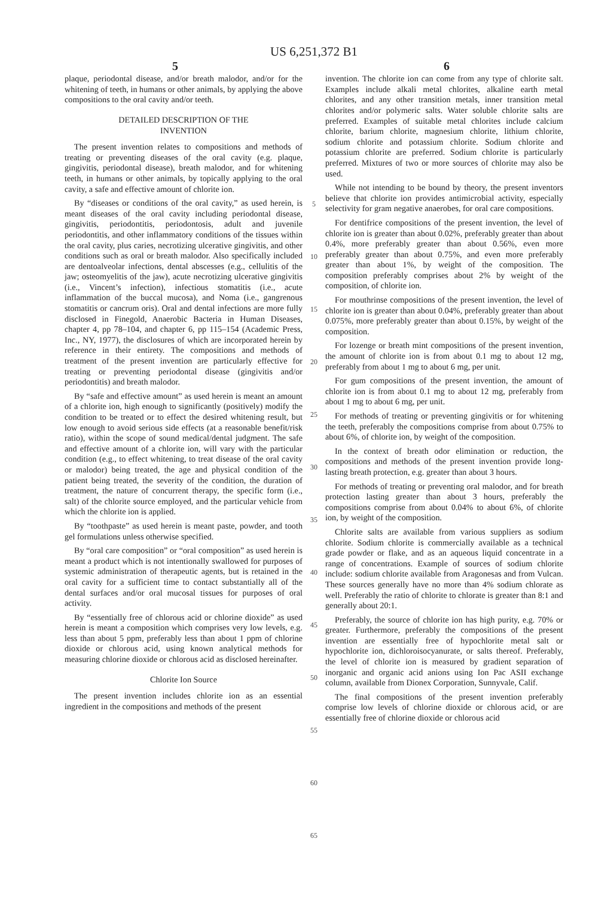US 6,251,372 B1
5 6
plaque, periodontal disease, and/or breath malodor, and/or for the whitening of teeth, in humans or other animals, by applying the above compositions to the oral cavity and/or teeth.
DETAILED DESCRIPTION OF THE
INVENTION
The present invention relates to compositions and methods of treating or preventing diseases of the oral cavity (e.g. plaque, gingivitis, periodontal disease), breath malodor, and for whitening teeth, in humans or other animals, by topically applying to the oral cavity, a safe and effective amount of chlorite ion.
By “diseases or conditions of the oral cavity,” as used herein, is meant diseases of the oral cavity including periodontal disease, gingivitis, periodontitis, periodontosis, adult and juvenile periodontitis, and other inflammatory conditions of the tissues within the oral cavity, plus caries, necrotizing ulcerative gingivitis, and other conditions such as oral or breath malodor. Also specifically included are dentoalveolar infections, dental abscesses (e.g., cellulitis of the jaw; osteomyelitis of the jaw), acute necrotizing ulcerative gingivitis (i.e., Vincent’s infection), infectious stomatitis (i.e., acute inflammation of the buccal mucosa), and Noma (i.e., gangrenous stomatitis or cancrum oris). Oral and dental infections are more fully disclosed in Finegold, Anaerobic Bacteria in Human Diseases, chapter 4, pp 78–104, and chapter 6, pp 115–154 (Academic Press, Inc., NY, 1977), the disclosures of which are incorporated herein by reference in their entirety. The compositions and methods of treatment of the present invention are particularly effective for treating or preventing periodontal disease (gingivitis and/or periodontitis) and breath malodor.
By “safe and effective amount” as used herein is meant an amount of a chlorite ion, high enough to significantly (positively) modify the condition to be treated or to effect the desired whitening result, but low enough to avoid serious side effects (at a reasonable benefit/risk ratio), within the scope of sound medical/dental judgment. The safe and effective amount of a chlorite ion, will vary with the particular condition (e.g., to effect whitening, to treat disease of the oral cavity or malodor) being treated, the age and physical condition of the patient being treated, the severity of the condition, the duration of treatment, the nature of concurrent therapy, the specific form (i.e., salt) of the chlorite source employed, and the particular vehicle from which the chlorite ion is applied.
By “toothpaste” as used herein is meant paste, powder, and tooth gel formulations unless otherwise specified.
By “oral care composition” or “oral composition” as used herein is meant a product which is not intentionally swallowed for purposes of systemic administration of therapeutic agents, but is retained in the oral cavity for a sufficient time to contact substantially all of the dental surfaces and/or oral mucosal tissues for purposes of oral activity.
By “essentially free of chlorous acid or chlorine dioxide” as used herein is meant a composition which comprises very low levels, e.g. less than about 5 ppm, preferably less than about 1 ppm of chlorine dioxide or chlorous acid, using known analytical methods for measuring chlorine dioxide or chlorous acid as disclosed hereinafter.
Chlorite Ion Source
The present invention includes chlorite ion as an essential ingredient in the compositions and methods of the present
5
10
15
20
25
30
35
40
45
50
55
60
65
invention. The chlorite ion can come from any type of chlorite salt. Examples include alkali metal chlorites, alkaline earth metal chlorites, and any other transition metals, inner transition metal chlorites and/or polymeric salts. Water soluble chlorite salts are preferred. Examples of suitable metal chlorites include calcium chlorite, barium chlorite, magnesium chlorite, lithium chlorite, sodium chlorite and potassium chlorite. Sodium chlorite and potassium chlorite are preferred. Sodium chlorite is particularly preferred. Mixtures of two or more sources of chlorite may also be used.
While not intending to be bound by theory, the present inventors believe that chlorite ion provides antimicrobial activity, especially selectivity for gram negative anaerobes, for oral care compositions.
For dentifrice compositions of the present invention, the level of chlorite ion is greater than about 0.02%, preferably greater than about 0.4%, more preferably greater than about 0.56%, even more preferably greater than about 0.75%, and even more preferably greater than about 1%, by weight of the composition. The composition preferably comprises about 2% by weight of the composition, of chlorite ion.
For mouthrinse compositions of the present invention, the level of chlorite ion is greater than about 0.04%, preferably greater than about 0.075%, more preferably greater than about 0.15%, by weight of the composition.
For lozenge or breath mint compositions of the present invention, the amount of chlorite ion is from about 0.1 mg to about 12 mg, preferably from about 1 mg to about 6 mg, per unit.
For gum compositions of the present invention, the amount of chlorite ion is from about 0.1 mg to about 12 mg, preferably from about 1 mg to about 6 mg, per unit.
For methods of treating or preventing gingivitis or for whitening the teeth, preferably the compositions comprise from about 0.75% to about 6%, of chlorite ion, by weight of the composition.
In the context of breath odor elimination or reduction, the compositions and methods of the present invention provide long-lasting breath protection, e.g. greater than about 3 hours.
For methods of treating or preventing oral malodor, and for breath protection lasting greater than about 3 hours, preferably the compositions comprise from about 0.04% to about 6%, of chlorite ion, by weight of the composition.
Chlorite salts are available from various suppliers as sodium chlorite. Sodium chlorite is commercially available as a technical grade powder or flake, and as an aqueous liquid concentrate in a range of concentrations. Example of sources of sodium chlorite include: sodium chlorite available from Aragonesas and from Vulcan. These sources generally have no more than 4% sodium chlorate as well. Preferably the ratio of chlorite to chlorate is greater than 8:1 and generally about 20:1.
Preferably, the source of chlorite ion has high purity, e.g. 70% or greater. Furthermore, preferably the compositions of the present invention are essentially free of hypochlorite metal salt or hypochlorite ion, dichloroisocyanurate, or salts thereof. Preferably, the level of chlorite ion is measured by gradient separation of inorganic and organic acid anions using Ion Pac ASII exchange column, available from Dionex Corporation, Sunnyvale, Calif.
The final compositions of the present invention preferably comprise low levels of chlorine dioxide or chlorous acid, or are essentially free of chlorine dioxide or chlorous acid